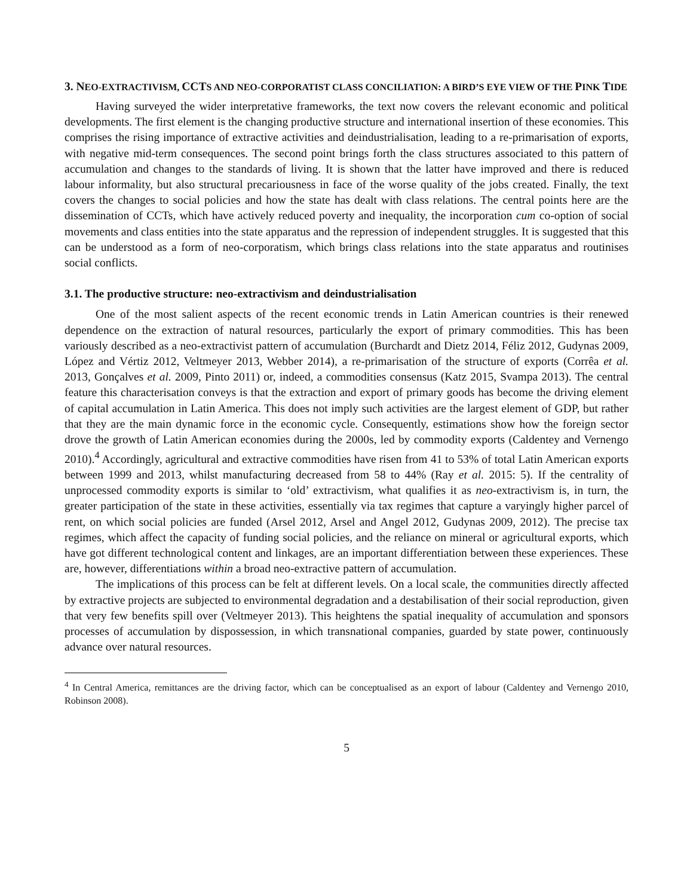3. NEO-EXTRACTIVISM, CCTS AND NEO-CORPORATIST CLASS CONCILIATION: A BIRD’S EYE VIEW OF THE PINK TIDE
Having surveyed the wider interpretative frameworks, the text now covers the relevant economic and political developments. The first element is the changing productive structure and international insertion of these economies. This comprises the rising importance of extractive activities and deindustrialisation, leading to a re-primarisation of exports, with negative mid-term consequences. The second point brings forth the class structures associated to this pattern of accumulation and changes to the standards of living. It is shown that the latter have improved and there is reduced labour informality, but also structural precariousness in face of the worse quality of the jobs created. Finally, the text covers the changes to social policies and how the state has dealt with class relations. The central points here are the dissemination of CCTs, which have actively reduced poverty and inequality, the incorporation cum co-option of social movements and class entities into the state apparatus and the repression of independent struggles. It is suggested that this can be understood as a form of neo-corporatism, which brings class relations into the state apparatus and routinises social conflicts.
3.1. The productive structure: neo-extractivism and deindustrialisation
One of the most salient aspects of the recent economic trends in Latin American countries is their renewed dependence on the extraction of natural resources, particularly the export of primary commodities. This has been variously described as a neo-extractivist pattern of accumulation (Burchardt and Dietz 2014, Féliz 2012, Gudynas 2009, López and Vértiz 2012, Veltmeyer 2013, Webber 2014), a re-primarisation of the structure of exports (Corrêa et al. 2013, Gonçalves et al. 2009, Pinto 2011) or, indeed, a commodities consensus (Katz 2015, Svampa 2013). The central feature this characterisation conveys is that the extraction and export of primary goods has become the driving element of capital accumulation in Latin America. This does not imply such activities are the largest element of GDP, but rather that they are the main dynamic force in the economic cycle. Consequently, estimations show how the foreign sector drove the growth of Latin American economies during the 2000s, led by commodity exports (Caldentey and Vernengo 2010).<sup>4</sup> Accordingly, agricultural and extractive commodities have risen from 41 to 53% of total Latin American exports between 1999 and 2013, whilst manufacturing decreased from 58 to 44% (Ray et al. 2015: 5). If the centrality of unprocessed commodity exports is similar to ‘old’ extractivism, what qualifies it as neo-extractivism is, in turn, the greater participation of the state in these activities, essentially via tax regimes that capture a varyingly higher parcel of rent, on which social policies are funded (Arsel 2012, Arsel and Angel 2012, Gudynas 2009, 2012). The precise tax regimes, which affect the capacity of funding social policies, and the reliance on mineral or agricultural exports, which have got different technological content and linkages, are an important differentiation between these experiences. These are, however, differentiations within a broad neo-extractive pattern of accumulation.
The implications of this process can be felt at different levels. On a local scale, the communities directly affected by extractive projects are subjected to environmental degradation and a destabilisation of their social reproduction, given that very few benefits spill over (Veltmeyer 2013). This heightens the spatial inequality of accumulation and sponsors processes of accumulation by dispossession, in which transnational companies, guarded by state power, continuously advance over natural resources.
<sup>4</sup> In Central America, remittances are the driving factor, which can be conceptualised as an export of labour (Caldentey and Vernengo 2010, Robinson 2008).
5